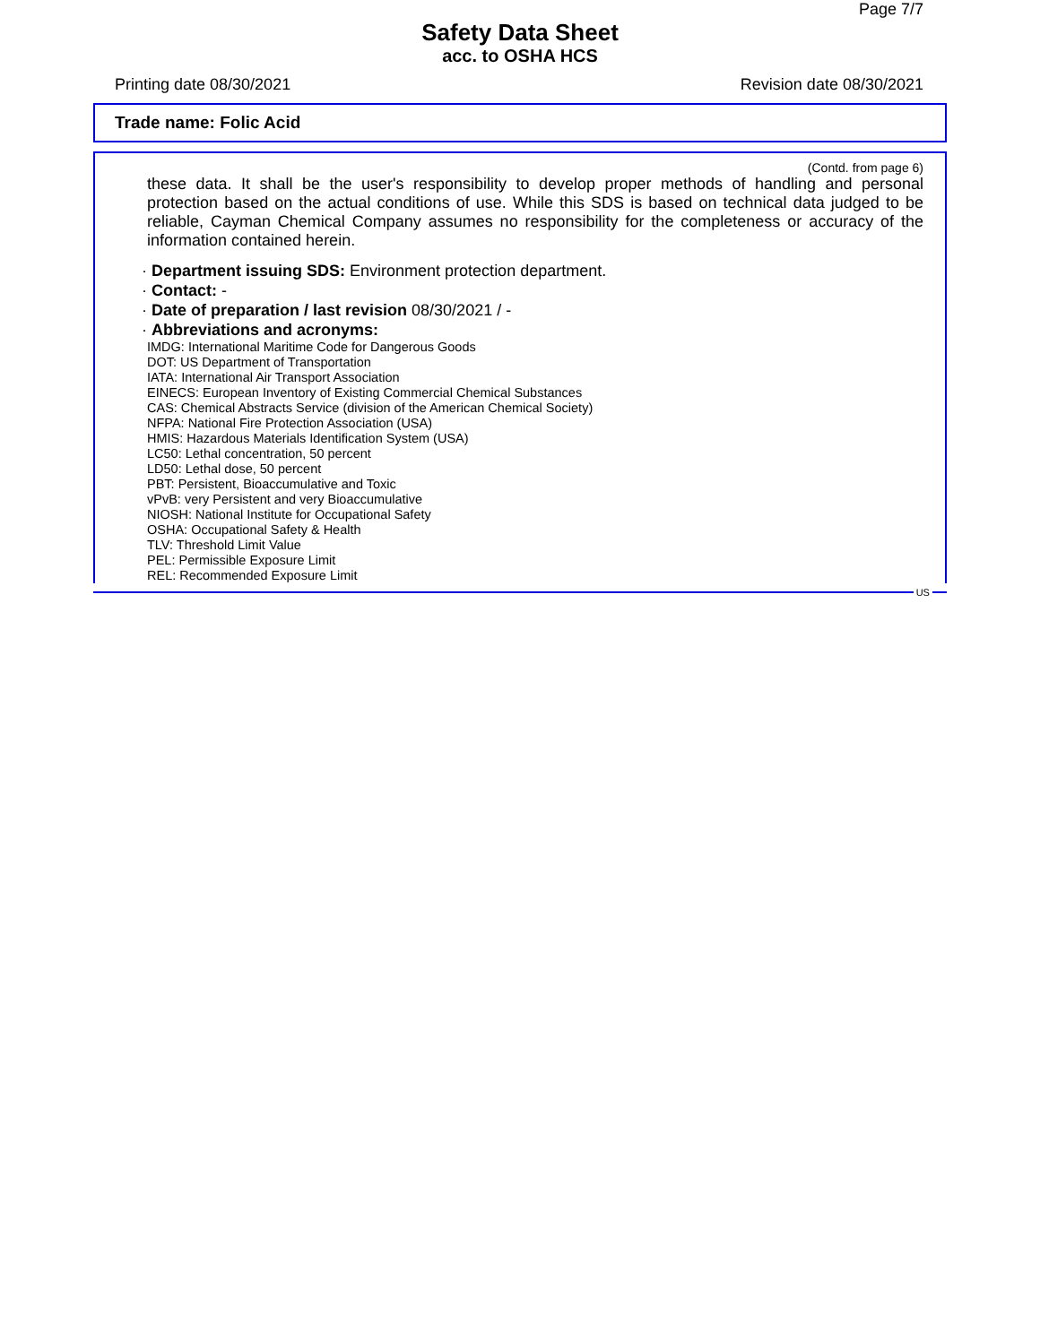Page 7/7
Safety Data Sheet
acc. to OSHA HCS
Printing date 08/30/2021 Revision date 08/30/2021
Trade name: Folic Acid
(Contd. from page 6)
these data. It shall be the user's responsibility to develop proper methods of handling and personal protection based on the actual conditions of use. While this SDS is based on technical data judged to be reliable, Cayman Chemical Company assumes no responsibility for the completeness or accuracy of the information contained herein.
· Department issuing SDS: Environment protection department.
· Contact: -
· Date of preparation / last revision 08/30/2021 / -
· Abbreviations and acronyms:
IMDG: International Maritime Code for Dangerous Goods
DOT: US Department of Transportation
IATA: International Air Transport Association
EINECS: European Inventory of Existing Commercial Chemical Substances
CAS: Chemical Abstracts Service (division of the American Chemical Society)
NFPA: National Fire Protection Association (USA)
HMIS: Hazardous Materials Identification System (USA)
LC50: Lethal concentration, 50 percent
LD50: Lethal dose, 50 percent
PBT: Persistent, Bioaccumulative and Toxic
vPvB: very Persistent and very Bioaccumulative
NIOSH: National Institute for Occupational Safety
OSHA: Occupational Safety & Health
TLV: Threshold Limit Value
PEL: Permissible Exposure Limit
REL: Recommended Exposure Limit
US